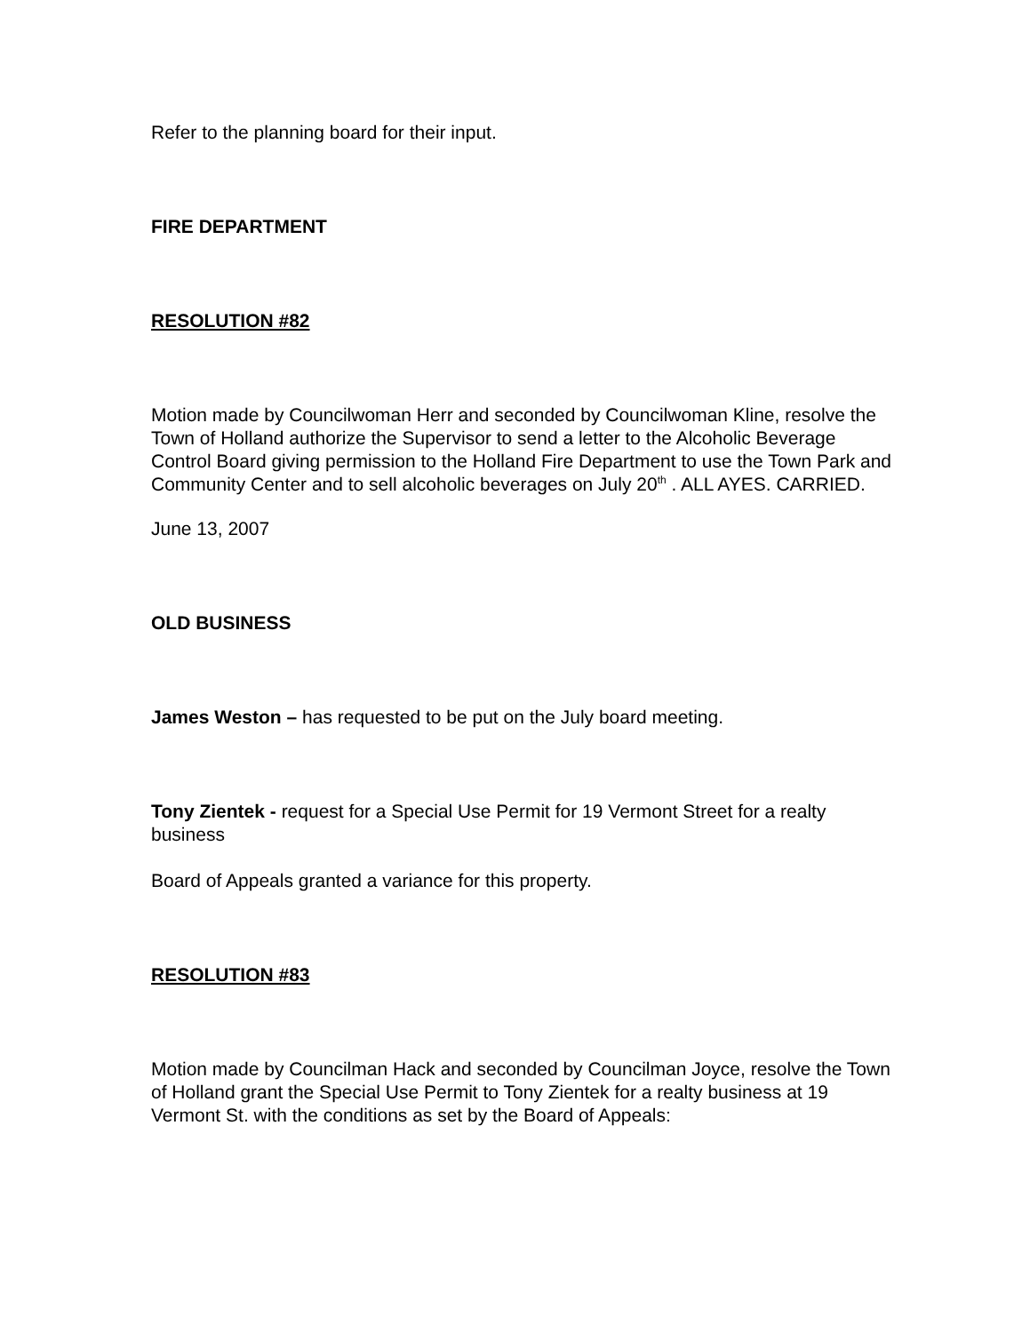Refer to the planning board for their input.
FIRE DEPARTMENT
RESOLUTION #82
Motion made by Councilwoman Herr and seconded by Councilwoman Kline, resolve the Town of Holland authorize the Supervisor to send a letter to the Alcoholic Beverage Control Board giving permission to the Holland Fire Department to use the Town Park and Community Center and to sell alcoholic beverages on July 20<sup>th</sup> . ALL AYES. CARRIED.
June 13, 2007
OLD BUSINESS
James Weston – has requested to be put on the July board meeting.
Tony Zientek - request for a Special Use Permit for 19 Vermont Street for a realty business
Board of Appeals granted a variance for this property.
RESOLUTION #83
Motion made by Councilman Hack and seconded by Councilman Joyce, resolve the Town of Holland grant the Special Use Permit to Tony Zientek for a realty business at 19 Vermont St. with the conditions as set by the Board of Appeals: